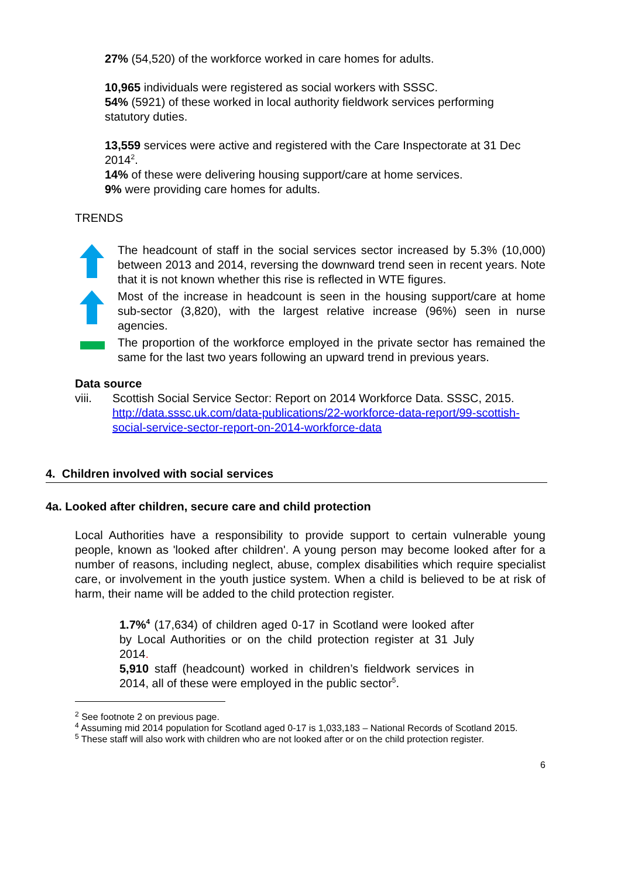27% (54,520) of the workforce worked in care homes for adults.
10,965 individuals were registered as social workers with SSSC.
54% (5921) of these worked in local authority fieldwork services performing statutory duties.
13,559 services were active and registered with the Care Inspectorate at 31 Dec 2014<sup>2</sup>.
14% of these were delivering housing support/care at home services.
9% were providing care homes for adults.
TRENDS
The headcount of staff in the social services sector increased by 5.3% (10,000) between 2013 and 2014, reversing the downward trend seen in recent years. Note that it is not known whether this rise is reflected in WTE figures.
Most of the increase in headcount is seen in the housing support/care at home sub-sector (3,820), with the largest relative increase (96%) seen in nurse agencies.
The proportion of the workforce employed in the private sector has remained the same for the last two years following an upward trend in previous years.
Data source
viii. Scottish Social Service Sector: Report on 2014 Workforce Data. SSSC, 2015. http://data.sssc.uk.com/data-publications/22-workforce-data-report/99-scottish-social-service-sector-report-on-2014-workforce-data
4. Children involved with social services
4a. Looked after children, secure care and child protection
Local Authorities have a responsibility to provide support to certain vulnerable young people, known as 'looked after children'. A young person may become looked after for a number of reasons, including neglect, abuse, complex disabilities which require specialist care, or involvement in the youth justice system. When a child is believed to be at risk of harm, their name will be added to the child protection register.
1.7%<sup>4</sup> (17,634) of children aged 0-17 in Scotland were looked after by Local Authorities or on the child protection register at 31 July 2014.
5,910 staff (headcount) worked in children’s fieldwork services in 2014, all of these were employed in the public sector<sup>5</sup>.
<sup>2</sup> See footnote 2 on previous page.
<sup>4</sup> Assuming mid 2014 population for Scotland aged 0-17 is 1,033,183 – National Records of Scotland 2015.
<sup>5</sup> These staff will also work with children who are not looked after or on the child protection register.
6